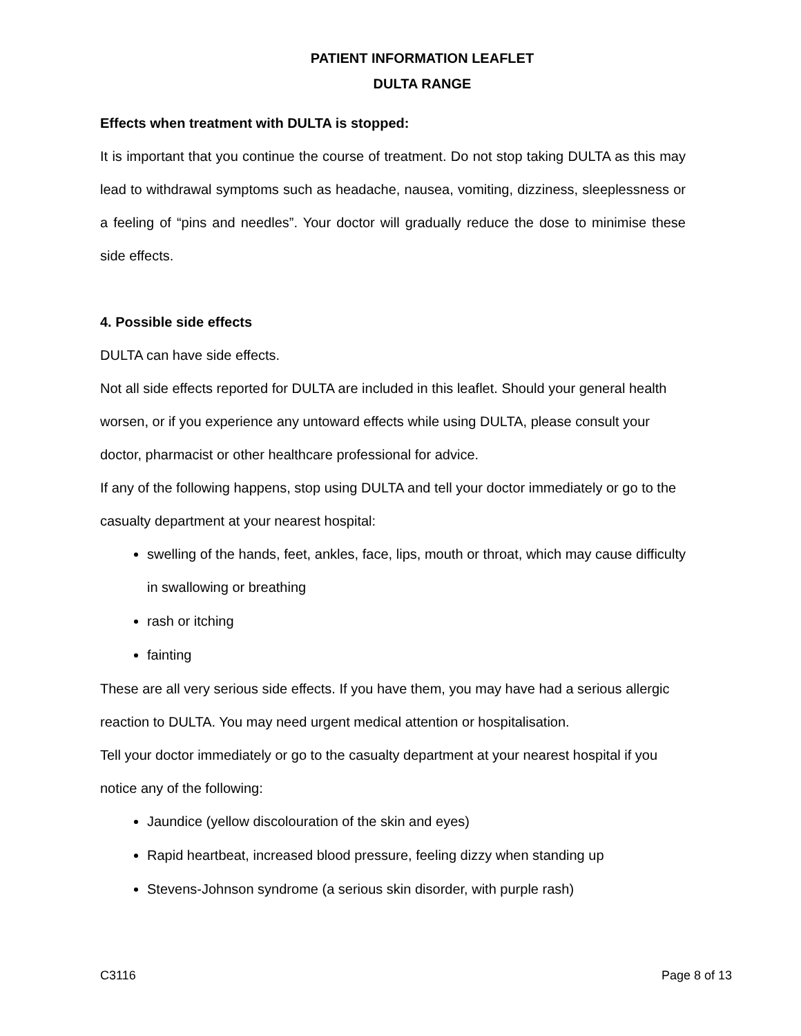PATIENT INFORMATION LEAFLET
DULTA RANGE
Effects when treatment with DULTA is stopped:
It is important that you continue the course of treatment. Do not stop taking DULTA as this may lead to withdrawal symptoms such as headache, nausea, vomiting, dizziness, sleeplessness or a feeling of “pins and needles”. Your doctor will gradually reduce the dose to minimise these side effects.
4. Possible side effects
DULTA can have side effects.
Not all side effects reported for DULTA are included in this leaflet. Should your general health worsen, or if you experience any untoward effects while using DULTA, please consult your doctor, pharmacist or other healthcare professional for advice.
If any of the following happens, stop using DULTA and tell your doctor immediately or go to the casualty department at your nearest hospital:
swelling of the hands, feet, ankles, face, lips, mouth or throat, which may cause difficulty in swallowing or breathing
rash or itching
fainting
These are all very serious side effects. If you have them, you may have had a serious allergic reaction to DULTA. You may need urgent medical attention or hospitalisation.
Tell your doctor immediately or go to the casualty department at your nearest hospital if you notice any of the following:
Jaundice (yellow discolouration of the skin and eyes)
Rapid heartbeat, increased blood pressure, feeling dizzy when standing up
Stevens-Johnson syndrome (a serious skin disorder, with purple rash)
C3116 Page 8 of 13